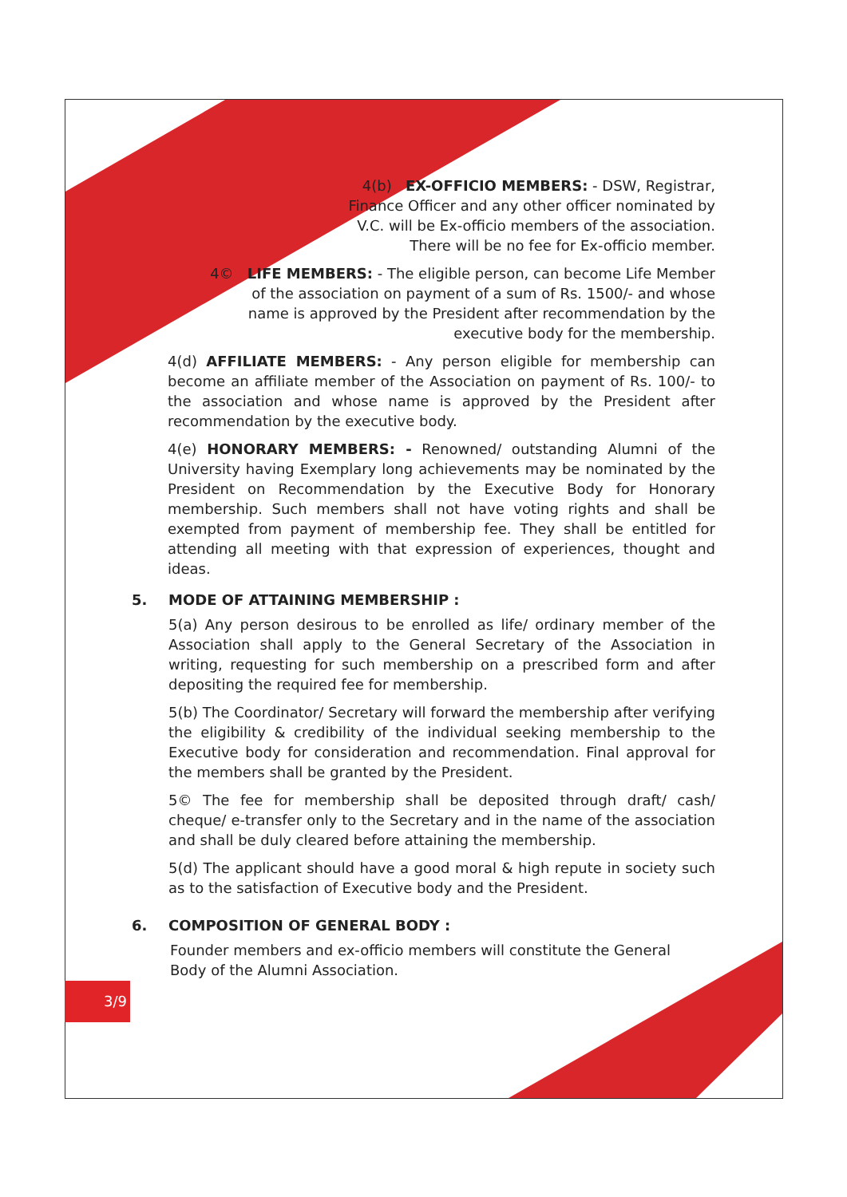3/9
4(b) EX-OFFICIO MEMBERS: - DSW, Registrar, Finance Officer and any other officer nominated by V.C. will be Ex-officio members of the association. There will be no fee for Ex-officio member.
4© LIFE MEMBERS: - The eligible person, can become Life Member of the association on payment of a sum of Rs. 1500/- and whose name is approved by the President after recommendation by the executive body for the membership.
4(d) AFFILIATE MEMBERS: - Any person eligible for membership can become an affiliate member of the Association on payment of Rs. 100/- to the association and whose name is approved by the President after recommendation by the executive body.
4(e) HONORARY MEMBERS: - Renowned/ outstanding Alumni of the University having Exemplary long achievements may be nominated by the President on Recommendation by the Executive Body for Honorary membership. Such members shall not have voting rights and shall be exempted from payment of membership fee. They shall be entitled for attending all meeting with that expression of experiences, thought and ideas.
5. MODE OF ATTAINING MEMBERSHIP :
5(a) Any person desirous to be enrolled as life/ ordinary member of the Association shall apply to the General Secretary of the Association in writing, requesting for such membership on a prescribed form and after depositing the required fee for membership.
5(b) The Coordinator/ Secretary will forward the membership after verifying the eligibility & credibility of the individual seeking membership to the Executive body for consideration and recommendation. Final approval for the members shall be granted by the President.
5© The fee for membership shall be deposited through draft/ cash/ cheque/ e-transfer only to the Secretary and in the name of the association and shall be duly cleared before attaining the membership.
5(d) The applicant should have a good moral & high repute in society such as to the satisfaction of Executive body and the President.
6. COMPOSITION OF GENERAL BODY :
Founder members and ex-officio members will constitute the General Body of the Alumni Association.